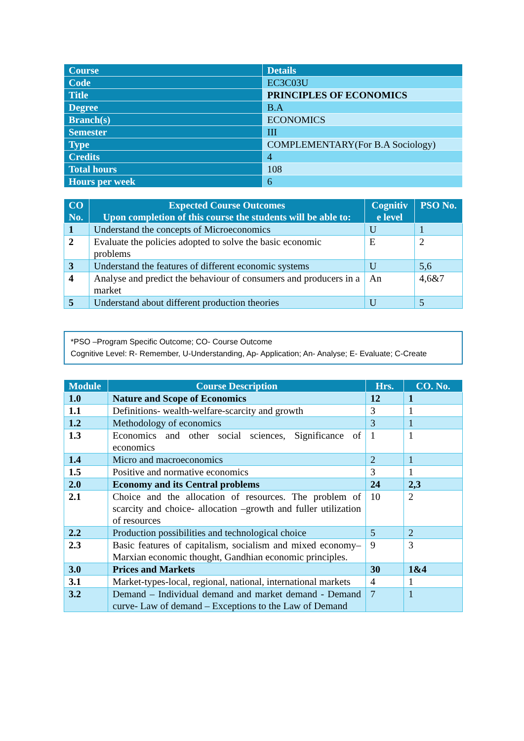| Course | Details |
| --- | --- |
| Code | EC3C03U |
| Title | PRINCIPLES OF ECONOMICS |
| Degree | B.A |
| Branch(s) | ECONOMICS |
| Semester | III |
| Type | COMPLEMENTARY(For B.A Sociology) |
| Credits | 4 |
| Total hours | 108 |
| Hours per week | 6 |
| CO No. | Expected Course Outcomes Upon completion of this course the students will be able to: | Cognitiv e level | PSO No. |
| --- | --- | --- | --- |
| 1 | Understand the concepts of Microeconomics | U | 1 |
| 2 | Evaluate the policies adopted to solve the basic economic problems | E | 2 |
| 3 | Understand the features of different economic systems | U | 5,6 |
| 4 | Analyse and predict the behaviour of consumers and producers in a market | An | 4,6&7 |
| 5 | Understand about different production theories | U | 5 |
*PSO –Program Specific Outcome; CO- Course Outcome
Cognitive Level: R- Remember, U-Understanding, Ap- Application; An- Analyse; E- Evaluate; C-Create
| Module | Course Description | Hrs. | CO. No. |
| --- | --- | --- | --- |
| 1.0 | Nature and Scope of Economics | 12 | 1 |
| 1.1 | Definitions- wealth-welfare-scarcity and growth | 3 | 1 |
| 1.2 | Methodology of economics | 3 | 1 |
| 1.3 | Economics and other social sciences, Significance of economics | 1 | 1 |
| 1.4 | Micro and macroeconomics | 2 | 1 |
| 1.5 | Positive and normative economics | 3 | 1 |
| 2.0 | Economy and its Central problems | 24 | 2,3 |
| 2.1 | Choice and the allocation of resources. The problem of scarcity and choice- allocation –growth and fuller utilization of resources | 10 | 2 |
| 2.2 | Production possibilities and technological choice | 5 | 2 |
| 2.3 | Basic features of capitalism, socialism and mixed economy– Marxian economic thought, Gandhian economic principles. | 9 | 3 |
| 3.0 | Prices and Markets | 30 | 1&4 |
| 3.1 | Market-types-local, regional, national, international markets | 4 | 1 |
| 3.2 | Demand – Individual demand and market demand - Demand curve- Law of demand – Exceptions to the Law of Demand | 7 | 1 |